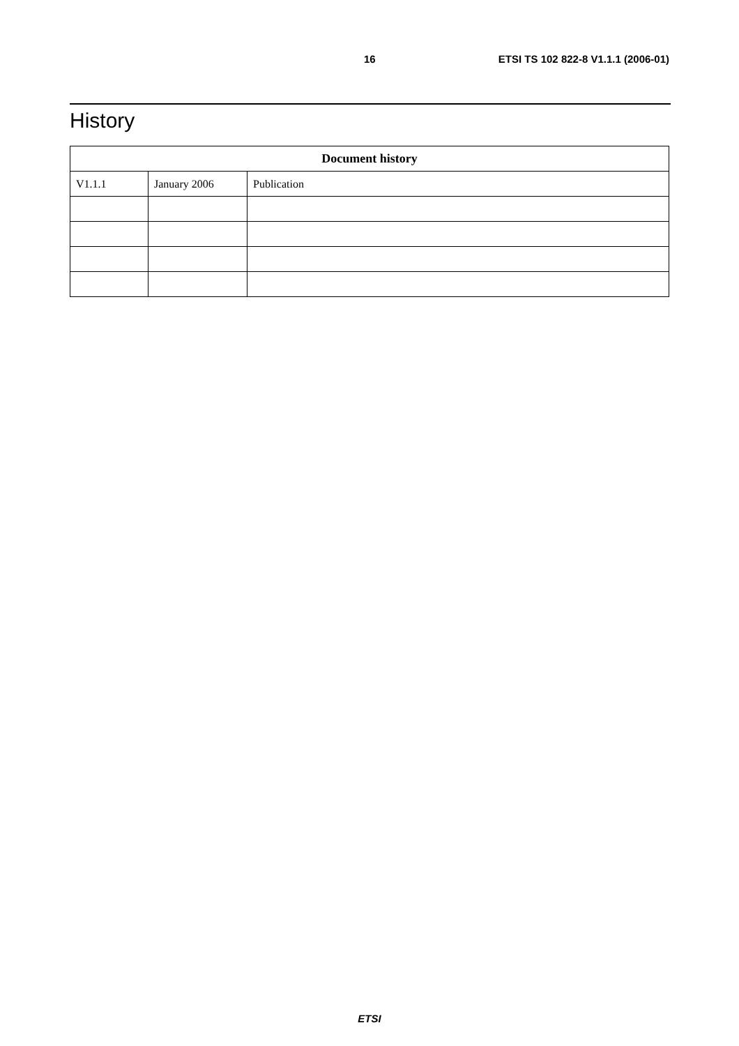16 ETSI TS 102 822-8 V1.1.1 (2006-01)
History
| Document history | | |
| --- | --- | --- |
| V1.1.1 | January 2006 | Publication |
ETSI